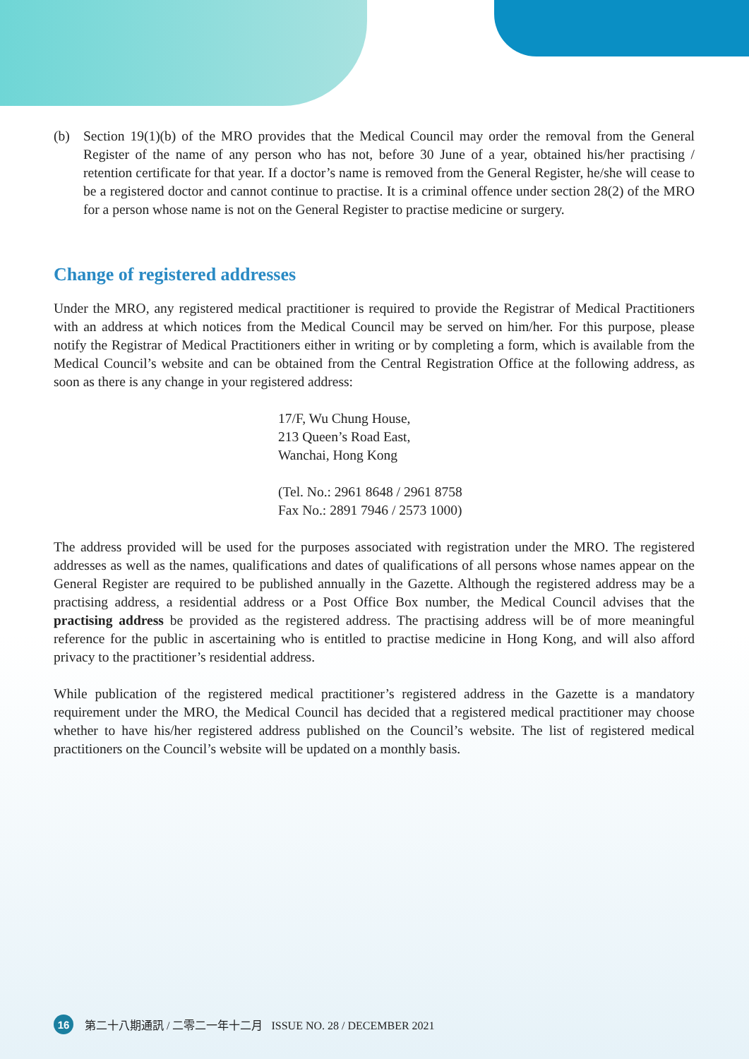(b) Section 19(1)(b) of the MRO provides that the Medical Council may order the removal from the General Register of the name of any person who has not, before 30 June of a year, obtained his/her practising / retention certificate for that year. If a doctor’s name is removed from the General Register, he/she will cease to be a registered doctor and cannot continue to practise. It is a criminal offence under section 28(2) of the MRO for a person whose name is not on the General Register to practise medicine or surgery.
Change of registered addresses
Under the MRO, any registered medical practitioner is required to provide the Registrar of Medical Practitioners with an address at which notices from the Medical Council may be served on him/her. For this purpose, please notify the Registrar of Medical Practitioners either in writing or by completing a form, which is available from the Medical Council’s website and can be obtained from the Central Registration Office at the following address, as soon as there is any change in your registered address:
17/F, Wu Chung House,
213 Queen’s Road East,
Wanchai, Hong Kong
(Tel. No.: 2961 8648 / 2961 8758
Fax No.: 2891 7946 / 2573 1000)
The address provided will be used for the purposes associated with registration under the MRO. The registered addresses as well as the names, qualifications and dates of qualifications of all persons whose names appear on the General Register are required to be published annually in the Gazette. Although the registered address may be a practising address, a residential address or a Post Office Box number, the Medical Council advises that the practising address be provided as the registered address. The practising address will be of more meaningful reference for the public in ascertaining who is entitled to practise medicine in Hong Kong, and will also afford privacy to the practitioner’s residential address.
While publication of the registered medical practitioner’s registered address in the Gazette is a mandatory requirement under the MRO, the Medical Council has decided that a registered medical practitioner may choose whether to have his/her registered address published on the Council’s website. The list of registered medical practitioners on the Council’s website will be updated on a monthly basis.
16
第二十八期通訊 / 二零二一年十二月 ISSUE NO. 28 / DECEMBER 2021